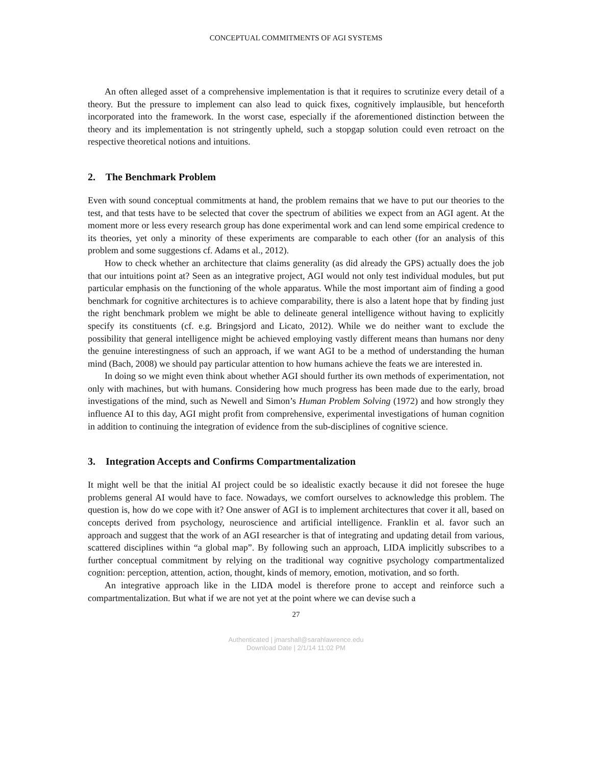CONCEPTUAL COMMITMENTS OF AGI SYSTEMS
An often alleged asset of a comprehensive implementation is that it requires to scrutinize every detail of a theory. But the pressure to implement can also lead to quick fixes, cognitively implausible, but henceforth incorporated into the framework. In the worst case, especially if the aforementioned distinction between the theory and its implementation is not stringently upheld, such a stopgap solution could even retroact on the respective theoretical notions and intuitions.
2. The Benchmark Problem
Even with sound conceptual commitments at hand, the problem remains that we have to put our theories to the test, and that tests have to be selected that cover the spectrum of abilities we expect from an AGI agent. At the moment more or less every research group has done experimental work and can lend some empirical credence to its theories, yet only a minority of these experiments are comparable to each other (for an analysis of this problem and some suggestions cf. Adams et al., 2012).
How to check whether an architecture that claims generality (as did already the GPS) actually does the job that our intuitions point at? Seen as an integrative project, AGI would not only test individual modules, but put particular emphasis on the functioning of the whole apparatus. While the most important aim of finding a good benchmark for cognitive architectures is to achieve comparability, there is also a latent hope that by finding just the right benchmark problem we might be able to delineate general intelligence without having to explicitly specify its constituents (cf. e.g. Bringsjord and Licato, 2012). While we do neither want to exclude the possibility that general intelligence might be achieved employing vastly different means than humans nor deny the genuine interestingness of such an approach, if we want AGI to be a method of understanding the human mind (Bach, 2008) we should pay particular attention to how humans achieve the feats we are interested in.
In doing so we might even think about whether AGI should further its own methods of experimentation, not only with machines, but with humans. Considering how much progress has been made due to the early, broad investigations of the mind, such as Newell and Simon’s Human Problem Solving (1972) and how strongly they influence AI to this day, AGI might profit from comprehensive, experimental investigations of human cognition in addition to continuing the integration of evidence from the sub-disciplines of cognitive science.
3. Integration Accepts and Confirms Compartmentalization
It might well be that the initial AI project could be so idealistic exactly because it did not foresee the huge problems general AI would have to face. Nowadays, we comfort ourselves to acknowledge this problem. The question is, how do we cope with it? One answer of AGI is to implement architectures that cover it all, based on concepts derived from psychology, neuroscience and artificial intelligence. Franklin et al. favor such an approach and suggest that the work of an AGI researcher is that of integrating and updating detail from various, scattered disciplines within “a global map”. By following such an approach, LIDA implicitly subscribes to a further conceptual commitment by relying on the traditional way cognitive psychology compartmentalized cognition: perception, attention, action, thought, kinds of memory, emotion, motivation, and so forth.
An integrative approach like in the LIDA model is therefore prone to accept and reinforce such a compartmentalization. But what if we are not yet at the point where we can devise such a
27
Authenticated | jmarshall@sarahlawrence.edu
Download Date | 2/1/14 11:02 PM